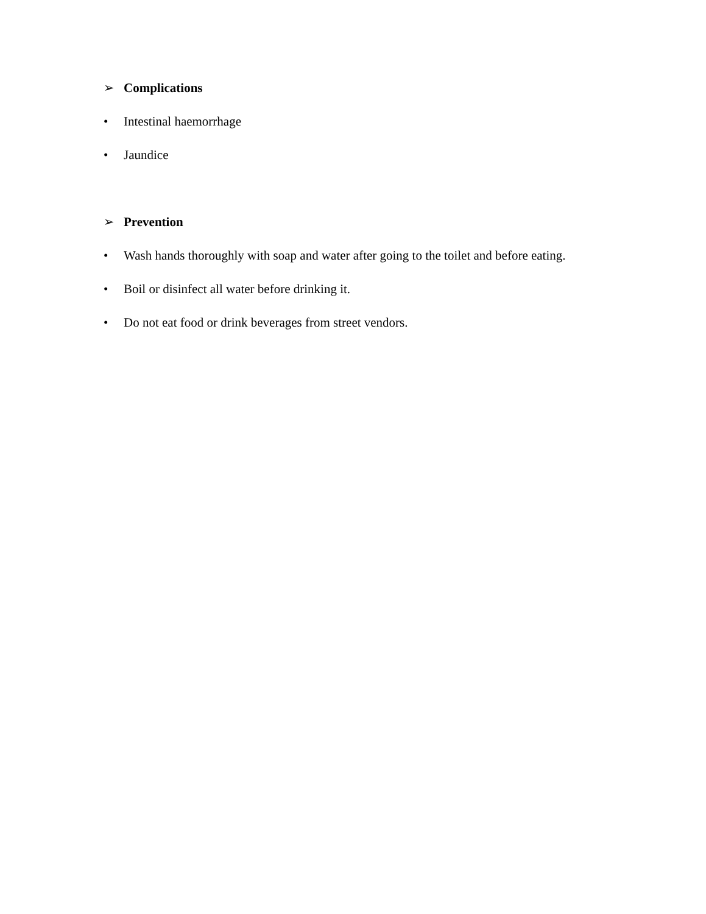➢ Complications
• Intestinal haemorrhage
• Jaundice
➢ Prevention
• Wash hands thoroughly with soap and water after going to the toilet and before eating.
• Boil or disinfect all water before drinking it.
• Do not eat food or drink beverages from street vendors.